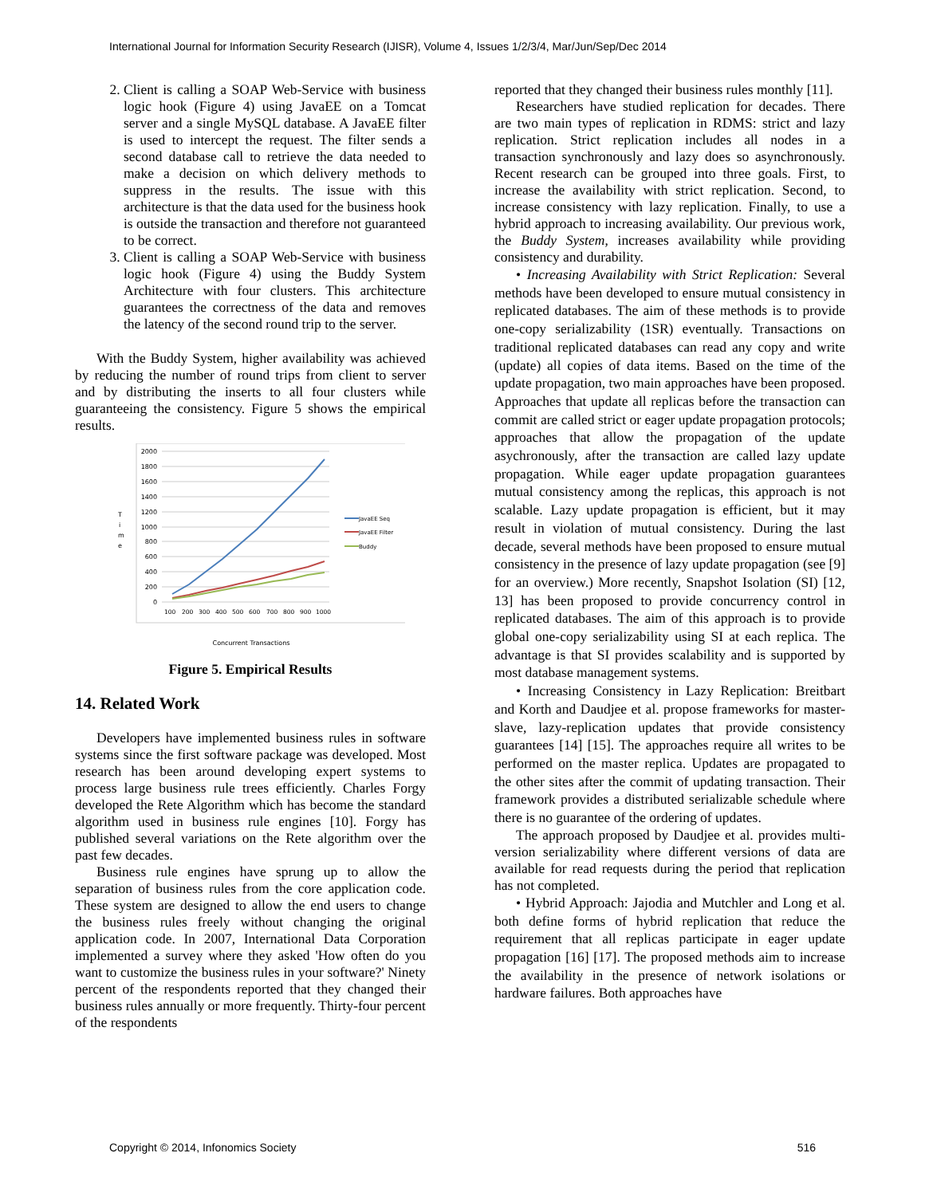International Journal for Information Security Research (IJISR), Volume 4, Issues 1/2/3/4, Mar/Jun/Sep/Dec 2014
2. Client is calling a SOAP Web-Service with business logic hook (Figure 4) using JavaEE on a Tomcat server and a single MySQL database. A JavaEE filter is used to intercept the request. The filter sends a second database call to retrieve the data needed to make a decision on which delivery methods to suppress in the results. The issue with this architecture is that the data used for the business hook is outside the transaction and therefore not guaranteed to be correct.
3. Client is calling a SOAP Web-Service with business logic hook (Figure 4) using the Buddy System Architecture with four clusters. This architecture guarantees the correctness of the data and removes the latency of the second round trip to the server.
With the Buddy System, higher availability was achieved by reducing the number of round trips from client to server and by distributing the inserts to all four clusters while guaranteeing the consistency. Figure 5 shows the empirical results.
2000
1800
1600
1400
1200
1000
800
600
400
200
0
T
i
m
e
100
200
300
400
500
600
700
800
900
1000
JavaEE Seq
JavaEE Filter
Buddy
Concurrent Transactions
Figure 5. Empirical Results
14. Related Work
Developers have implemented business rules in software systems since the first software package was developed. Most research has been around developing expert systems to process large business rule trees efficiently. Charles Forgy developed the Rete Algorithm which has become the standard algorithm used in business rule engines [10]. Forgy has published several variations on the Rete algorithm over the past few decades.
Business rule engines have sprung up to allow the separation of business rules from the core application code. These system are designed to allow the end users to change the business rules freely without changing the original application code. In 2007, International Data Corporation implemented a survey where they asked 'How often do you want to customize the business rules in your software?' Ninety percent of the respondents reported that they changed their business rules annually or more frequently. Thirty-four percent of the respondents
reported that they changed their business rules monthly [11].
Researchers have studied replication for decades. There are two main types of replication in RDMS: strict and lazy replication. Strict replication includes all nodes in a transaction synchronously and lazy does so asynchronously. Recent research can be grouped into three goals. First, to increase the availability with strict replication. Second, to increase consistency with lazy replication. Finally, to use a hybrid approach to increasing availability. Our previous work, the Buddy System, increases availability while providing consistency and durability.
• Increasing Availability with Strict Replication: Several methods have been developed to ensure mutual consistency in replicated databases. The aim of these methods is to provide one-copy serializability (1SR) eventually. Transactions on traditional replicated databases can read any copy and write (update) all copies of data items. Based on the time of the update propagation, two main approaches have been proposed. Approaches that update all replicas before the transaction can commit are called strict or eager update propagation protocols; approaches that allow the propagation of the update asychronously, after the transaction are called lazy update propagation. While eager update propagation guarantees mutual consistency among the replicas, this approach is not scalable. Lazy update propagation is efficient, but it may result in violation of mutual consistency. During the last decade, several methods have been proposed to ensure mutual consistency in the presence of lazy update propagation (see [9] for an overview.) More recently, Snapshot Isolation (SI) [12, 13] has been proposed to provide concurrency control in replicated databases. The aim of this approach is to provide global one-copy serializability using SI at each replica. The advantage is that SI provides scalability and is supported by most database management systems.
• Increasing Consistency in Lazy Replication: Breitbart and Korth and Daudjee et al. propose frameworks for master-slave, lazy-replication updates that provide consistency guarantees [14] [15]. The approaches require all writes to be performed on the master replica. Updates are propagated to the other sites after the commit of updating transaction. Their framework provides a distributed serializable schedule where there is no guarantee of the ordering of updates.
The approach proposed by Daudjee et al. provides multi-version serializability where different versions of data are available for read requests during the period that replication has not completed.
• Hybrid Approach: Jajodia and Mutchler and Long et al. both define forms of hybrid replication that reduce the requirement that all replicas participate in eager update propagation [16] [17]. The proposed methods aim to increase the availability in the presence of network isolations or hardware failures. Both approaches have
Copyright © 2014, Infonomics Society 516